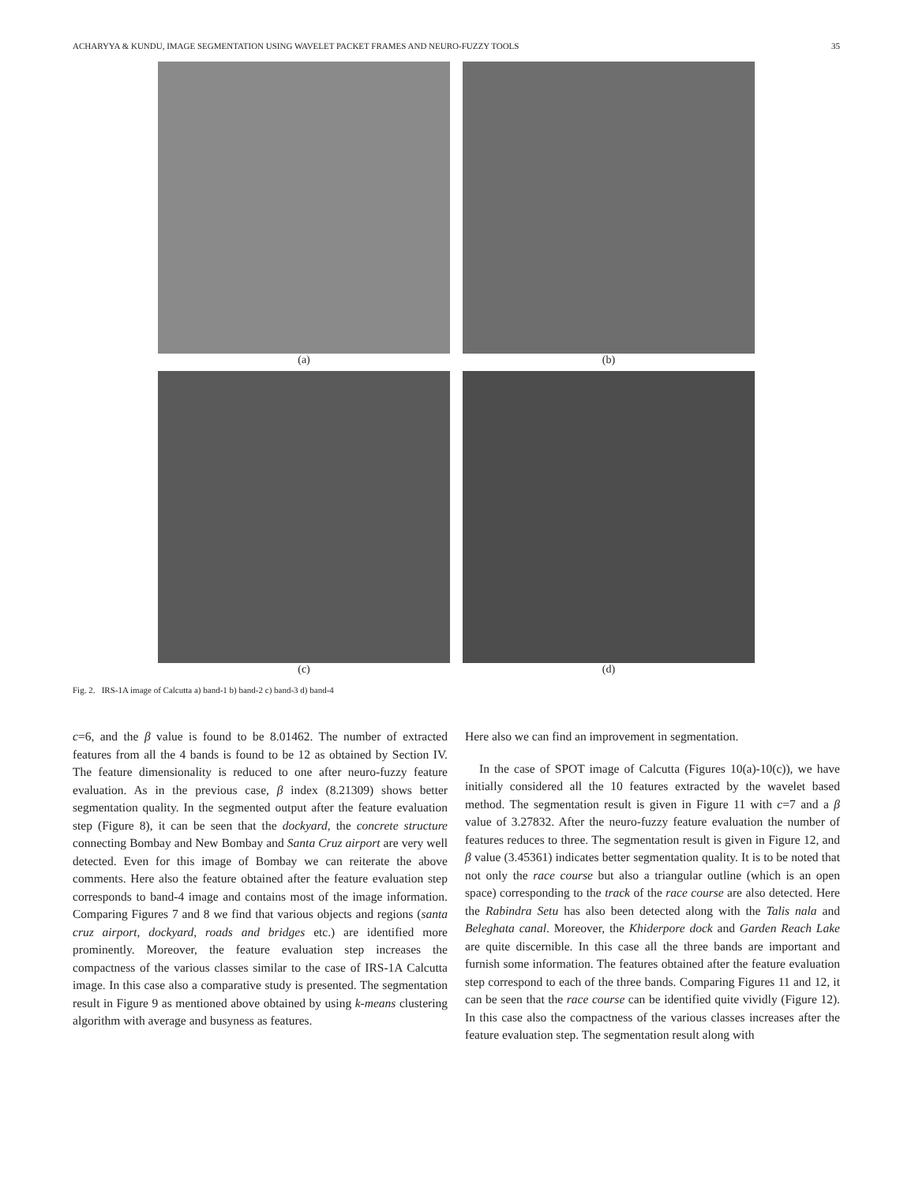ACHARYYA & KUNDU, IMAGE SEGMENTATION USING WAVELET PACKET FRAMES AND NEURO-FUZZY TOOLS 35
(a)
(b)
(c)
(d)
Fig. 2. IRS-1A image of Calcutta a) band-1 b) band-2 c) band-3 d) band-4
c=6, and the β value is found to be 8.01462. The number of extracted features from all the 4 bands is found to be 12 as obtained by Section IV. The feature dimensionality is reduced to one after neuro-fuzzy feature evaluation. As in the previous case, β index (8.21309) shows better segmentation quality. In the segmented output after the feature evaluation step (Figure 8), it can be seen that the dockyard, the concrete structure connecting Bombay and New Bombay and Santa Cruz airport are very well detected. Even for this image of Bombay we can reiterate the above comments. Here also the feature obtained after the feature evaluation step corresponds to band-4 image and contains most of the image information. Comparing Figures 7 and 8 we find that various objects and regions (santa cruz airport, dockyard, roads and bridges etc.) are identified more prominently. Moreover, the feature evaluation step increases the compactness of the various classes similar to the case of IRS-1A Calcutta image. In this case also a comparative study is presented. The segmentation result in Figure 9 as mentioned above obtained by using k-means clustering algorithm with average and busyness as features.
Here also we can find an improvement in segmentation.
In the case of SPOT image of Calcutta (Figures 10(a)-10(c)), we have initially considered all the 10 features extracted by the wavelet based method. The segmentation result is given in Figure 11 with c=7 and a β value of 3.27832. After the neuro-fuzzy feature evaluation the number of features reduces to three. The segmentation result is given in Figure 12, and β value (3.45361) indicates better segmentation quality. It is to be noted that not only the race course but also a triangular outline (which is an open space) corresponding to the track of the race course are also detected. Here the Rabindra Setu has also been detected along with the Talis nala and Beleghata canal. Moreover, the Khiderpore dock and Garden Reach Lake are quite discernible. In this case all the three bands are important and furnish some information. The features obtained after the feature evaluation step correspond to each of the three bands. Comparing Figures 11 and 12, it can be seen that the race course can be identified quite vividly (Figure 12). In this case also the compactness of the various classes increases after the feature evaluation step. The segmentation result along with